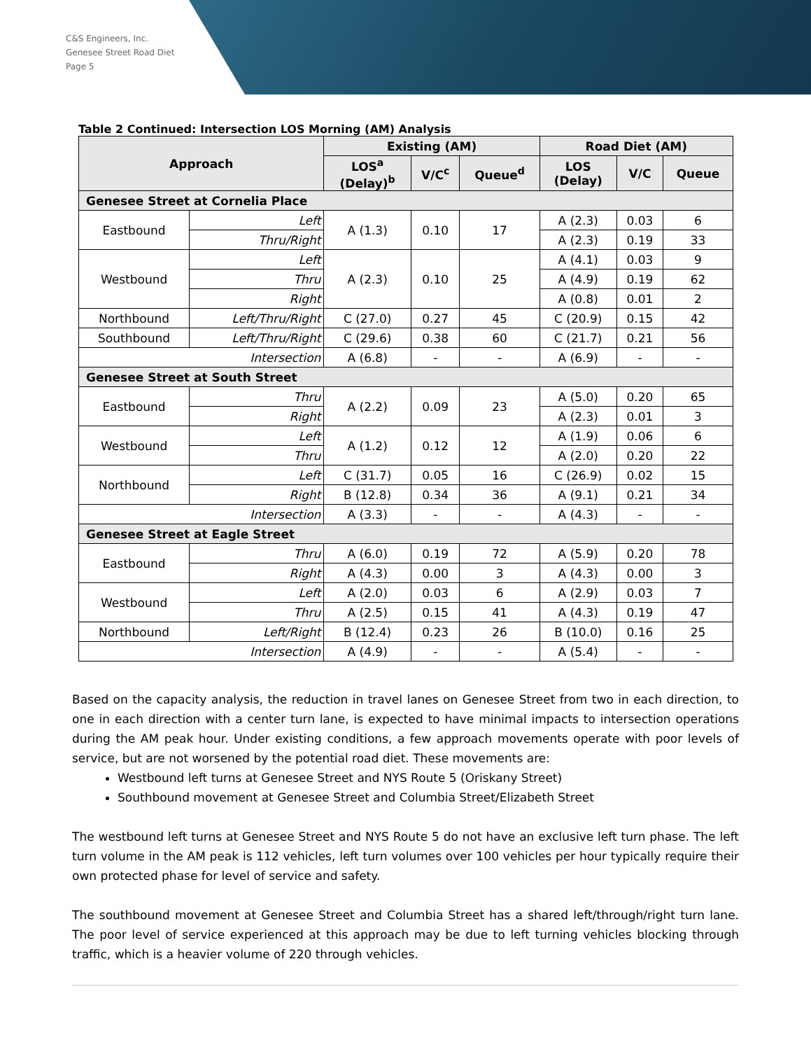C&S Engineers, Inc.
Genesee Street Road Diet
Page 5
Table 2 Continued: Intersection LOS Morning (AM) Analysis
| Approach | | Existing (AM) | | | Road Diet (AM) | | |
| --- | --- | --- | --- | --- | --- | --- | --- |
| | | LOS<sup>a</sup> (Delay)<sup>b</sup> | V/C<sup>c</sup> | Queue<sup>d</sup> | LOS (Delay) | V/C | Queue |
| Genesee Street at Cornelia Place | | | | | | | |
| Eastbound | Left | A (1.3) | 0.10 | 17 | A (2.3) | 0.03 | 6 |
| | Thru/Right | | | | A (2.3) | 0.19 | 33 |
| Westbound | Left | A (2.3) | 0.10 | 25 | A (4.1) | 0.03 | 9 |
| | Thru | | | | A (4.9) | 0.19 | 62 |
| | Right | | | | A (0.8) | 0.01 | 2 |
| Northbound | Left/Thru/Right | C (27.0) | 0.27 | 45 | C (20.9) | 0.15 | 42 |
| Southbound | Left/Thru/Right | C (29.6) | 0.38 | 60 | C (21.7) | 0.21 | 56 |
| Intersection | | A (6.8) | - | - | A (6.9) | - | - |
| Genesee Street at South Street | | | | | | | |
| Eastbound | Thru | A (2.2) | 0.09 | 23 | A (5.0) | 0.20 | 65 |
| | Right | | | | A (2.3) | 0.01 | 3 |
| Westbound | Left | A (1.2) | 0.12 | 12 | A (1.9) | 0.06 | 6 |
| | Thru | | | | A (2.0) | 0.20 | 22 |
| Northbound | Left | C (31.7) | 0.05 | 16 | C (26.9) | 0.02 | 15 |
| | Right | B (12.8) | 0.34 | 36 | A (9.1) | 0.21 | 34 |
| Intersection | | A (3.3) | - | - | A (4.3) | - | - |
| Genesee Street at Eagle Street | | | | | | | |
| Eastbound | Thru | A (6.0) | 0.19 | 72 | A (5.9) | 0.20 | 78 |
| | Right | A (4.3) | 0.00 | 3 | A (4.3) | 0.00 | 3 |
| Westbound | Left | A (2.0) | 0.03 | 6 | A (2.9) | 0.03 | 7 |
| | Thru | A (2.5) | 0.15 | 41 | A (4.3) | 0.19 | 47 |
| Northbound | Left/Right | B (12.4) | 0.23 | 26 | B (10.0) | 0.16 | 25 |
| Intersection | | A (4.9) | - | - | A (5.4) | - | - |
Based on the capacity analysis, the reduction in travel lanes on Genesee Street from two in each direction, to one in each direction with a center turn lane, is expected to have minimal impacts to intersection operations during the AM peak hour. Under existing conditions, a few approach movements operate with poor levels of service, but are not worsened by the potential road diet. These movements are:
Westbound left turns at Genesee Street and NYS Route 5 (Oriskany Street)
Southbound movement at Genesee Street and Columbia Street/Elizabeth Street
The westbound left turns at Genesee Street and NYS Route 5 do not have an exclusive left turn phase. The left turn volume in the AM peak is 112 vehicles, left turn volumes over 100 vehicles per hour typically require their own protected phase for level of service and safety.
The southbound movement at Genesee Street and Columbia Street has a shared left/through/right turn lane. The poor level of service experienced at this approach may be due to left turning vehicles blocking through traffic, which is a heavier volume of 220 through vehicles.